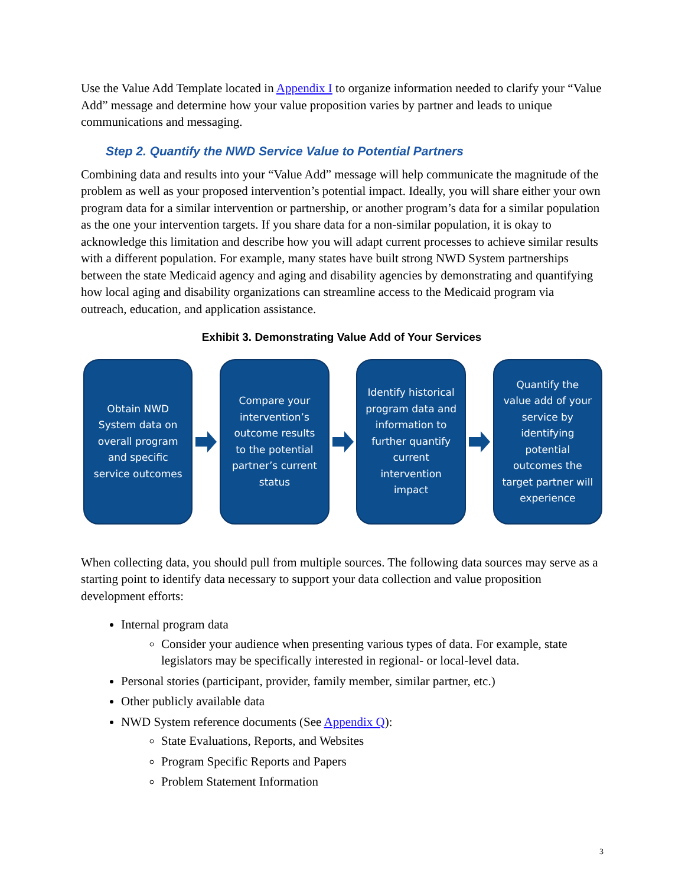Use the Value Add Template located in Appendix I to organize information needed to clarify your “Value Add” message and determine how your value proposition varies by partner and leads to unique communications and messaging.
Step 2. Quantify the NWD Service Value to Potential Partners
Combining data and results into your “Value Add” message will help communicate the magnitude of the problem as well as your proposed intervention’s potential impact. Ideally, you will share either your own program data for a similar intervention or partnership, or another program’s data for a similar population as the one your intervention targets. If you share data for a non-similar population, it is okay to acknowledge this limitation and describe how you will adapt current processes to achieve similar results with a different population. For example, many states have built strong NWD System partnerships between the state Medicaid agency and aging and disability agencies by demonstrating and quantifying how local aging and disability organizations can streamline access to the Medicaid program via outreach, education, and application assistance.
Exhibit 3. Demonstrating Value Add of Your Services
Obtain NWD System data on overall program and specific service outcomes
Compare your intervention’s outcome results to the potential partner’s current status
Identify historical program data and information to further quantify current intervention impact
Quantify the value add of your service by identifying potential outcomes the target partner will experience
When collecting data, you should pull from multiple sources. The following data sources may serve as a starting point to identify data necessary to support your data collection and value proposition development efforts:
Internal program data
Consider your audience when presenting various types of data. For example, state legislators may be specifically interested in regional- or local-level data.
Personal stories (participant, provider, family member, similar partner, etc.)
Other publicly available data
NWD System reference documents (See Appendix Q):
State Evaluations, Reports, and Websites
Program Specific Reports and Papers
Problem Statement Information
3